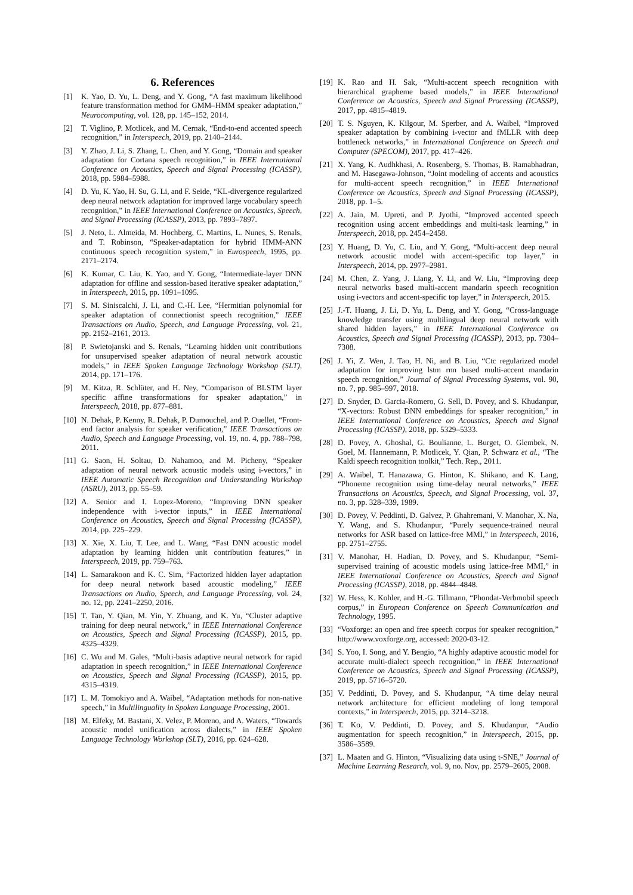6. References
[1] K. Yao, D. Yu, L. Deng, and Y. Gong, “A fast maximum likelihood feature transformation method for GMM–HMM speaker adaptation,” Neurocomputing, vol. 128, pp. 145–152, 2014.
[2] T. Viglino, P. Motlicek, and M. Cernak, “End-to-end accented speech recognition,” in Interspeech, 2019, pp. 2140–2144.
[3] Y. Zhao, J. Li, S. Zhang, L. Chen, and Y. Gong, “Domain and speaker adaptation for Cortana speech recognition,” in IEEE International Conference on Acoustics, Speech and Signal Processing (ICASSP), 2018, pp. 5984–5988.
[4] D. Yu, K. Yao, H. Su, G. Li, and F. Seide, “KL-divergence regularized deep neural network adaptation for improved large vocabulary speech recognition,” in IEEE International Conference on Acoustics, Speech, and Signal Processing (ICASSP), 2013, pp. 7893–7897.
[5] J. Neto, L. Almeida, M. Hochberg, C. Martins, L. Nunes, S. Renals, and T. Robinson, “Speaker-adaptation for hybrid HMM-ANN continuous speech recognition system,” in Eurospeech, 1995, pp. 2171–2174.
[6] K. Kumar, C. Liu, K. Yao, and Y. Gong, “Intermediate-layer DNN adaptation for offline and session-based iterative speaker adaptation,” in Interspeech, 2015, pp. 1091–1095.
[7] S. M. Siniscalchi, J. Li, and C.-H. Lee, “Hermitian polynomial for speaker adaptation of connectionist speech recognition,” IEEE Transactions on Audio, Speech, and Language Processing, vol. 21, pp. 2152–2161, 2013.
[8] P. Swietojanski and S. Renals, “Learning hidden unit contributions for unsupervised speaker adaptation of neural network acoustic models,” in IEEE Spoken Language Technology Workshop (SLT), 2014, pp. 171–176.
[9] M. Kitza, R. Schlüter, and H. Ney, “Comparison of BLSTM layer specific affine transformations for speaker adaptation,” in Interspeech, 2018, pp. 877–881.
[10] N. Dehak, P. Kenny, R. Dehak, P. Dumouchel, and P. Ouellet, “Front-end factor analysis for speaker verification,” IEEE Transactions on Audio, Speech and Language Processing, vol. 19, no. 4, pp. 788–798, 2011.
[11] G. Saon, H. Soltau, D. Nahamoo, and M. Picheny, “Speaker adaptation of neural network acoustic models using i-vectors,” in IEEE Automatic Speech Recognition and Understanding Workshop (ASRU), 2013, pp. 55–59.
[12] A. Senior and I. Lopez-Moreno, “Improving DNN speaker independence with i-vector inputs,” in IEEE International Conference on Acoustics, Speech and Signal Processing (ICASSP), 2014, pp. 225–229.
[13] X. Xie, X. Liu, T. Lee, and L. Wang, “Fast DNN acoustic model adaptation by learning hidden unit contribution features,” in Interspeech, 2019, pp. 759–763.
[14] L. Samarakoon and K. C. Sim, “Factorized hidden layer adaptation for deep neural network based acoustic modeling,” IEEE Transactions on Audio, Speech, and Language Processing, vol. 24, no. 12, pp. 2241–2250, 2016.
[15] T. Tan, Y. Qian, M. Yin, Y. Zhuang, and K. Yu, “Cluster adaptive training for deep neural network,” in IEEE International Conference on Acoustics, Speech and Signal Processing (ICASSP), 2015, pp. 4325–4329.
[16] C. Wu and M. Gales, “Multi-basis adaptive neural network for rapid adaptation in speech recognition,” in IEEE International Conference on Acoustics, Speech and Signal Processing (ICASSP), 2015, pp. 4315–4319.
[17] L. M. Tomokiyo and A. Waibel, “Adaptation methods for non-native speech,” in Multilinguality in Spoken Language Processing, 2001.
[18] M. Elfeky, M. Bastani, X. Velez, P. Moreno, and A. Waters, “Towards acoustic model unification across dialects,” in IEEE Spoken Language Technology Workshop (SLT), 2016, pp. 624–628.
[19] K. Rao and H. Sak, “Multi-accent speech recognition with hierarchical grapheme based models,” in IEEE International Conference on Acoustics, Speech and Signal Processing (ICASSP), 2017, pp. 4815–4819.
[20] T. S. Nguyen, K. Kilgour, M. Sperber, and A. Waibel, “Improved speaker adaptation by combining i-vector and fMLLR with deep bottleneck networks,” in International Conference on Speech and Computer (SPECOM), 2017, pp. 417–426.
[21] X. Yang, K. Audhkhasi, A. Rosenberg, S. Thomas, B. Ramabhadran, and M. Hasegawa-Johnson, “Joint modeling of accents and acoustics for multi-accent speech recognition,” in IEEE International Conference on Acoustics, Speech and Signal Processing (ICASSP), 2018, pp. 1–5.
[22] A. Jain, M. Upreti, and P. Jyothi, “Improved accented speech recognition using accent embeddings and multi-task learning,” in Interspeech, 2018, pp. 2454–2458.
[23] Y. Huang, D. Yu, C. Liu, and Y. Gong, “Multi-accent deep neural network acoustic model with accent-specific top layer,” in Interspeech, 2014, pp. 2977–2981.
[24] M. Chen, Z. Yang, J. Liang, Y. Li, and W. Liu, “Improving deep neural networks based multi-accent mandarin speech recognition using i-vectors and accent-specific top layer,” in Interspeech, 2015.
[25] J.-T. Huang, J. Li, D. Yu, L. Deng, and Y. Gong, “Cross-language knowledge transfer using multilingual deep neural network with shared hidden layers,” in IEEE International Conference on Acoustics, Speech and Signal Processing (ICASSP), 2013, pp. 7304–7308.
[26] J. Yi, Z. Wen, J. Tao, H. Ni, and B. Liu, “Ctc regularized model adaptation for improving lstm rnn based multi-accent mandarin speech recognition,” Journal of Signal Processing Systems, vol. 90, no. 7, pp. 985–997, 2018.
[27] D. Snyder, D. Garcia-Romero, G. Sell, D. Povey, and S. Khudanpur, “X-vectors: Robust DNN embeddings for speaker recognition,” in IEEE International Conference on Acoustics, Speech and Signal Processing (ICASSP), 2018, pp. 5329–5333.
[28] D. Povey, A. Ghoshal, G. Boulianne, L. Burget, O. Glembek, N. Goel, M. Hannemann, P. Motlicek, Y. Qian, P. Schwarz et al., “The Kaldi speech recognition toolkit,” Tech. Rep., 2011.
[29] A. Waibel, T. Hanazawa, G. Hinton, K. Shikano, and K. Lang, “Phoneme recognition using time-delay neural networks,” IEEE Transactions on Acoustics, Speech, and Signal Processing, vol. 37, no. 3, pp. 328–339, 1989.
[30] D. Povey, V. Peddinti, D. Galvez, P. Ghahremani, V. Manohar, X. Na, Y. Wang, and S. Khudanpur, “Purely sequence-trained neural networks for ASR based on lattice-free MMI,” in Interspeech, 2016, pp. 2751–2755.
[31] V. Manohar, H. Hadian, D. Povey, and S. Khudanpur, “Semi-supervised training of acoustic models using lattice-free MMI,” in IEEE International Conference on Acoustics, Speech and Signal Processing (ICASSP), 2018, pp. 4844–4848.
[32] W. Hess, K. Kohler, and H.-G. Tillmann, “Phondat-Verbmobil speech corpus,” in European Conference on Speech Communication and Technology, 1995.
[33] “Voxforge: an open and free speech corpus for speaker recognition,” http://www.voxforge.org, accessed: 2020-03-12.
[34] S. Yoo, I. Song, and Y. Bengio, “A highly adaptive acoustic model for accurate multi-dialect speech recognition,” in IEEE International Conference on Acoustics, Speech and Signal Processing (ICASSP), 2019, pp. 5716–5720.
[35] V. Peddinti, D. Povey, and S. Khudanpur, “A time delay neural network architecture for efficient modeling of long temporal contexts,” in Interspeech, 2015, pp. 3214–3218.
[36] T. Ko, V. Peddinti, D. Povey, and S. Khudanpur, “Audio augmentation for speech recognition,” in Interspeech, 2015, pp. 3586–3589.
[37] L. Maaten and G. Hinton, “Visualizing data using t-SNE,” Journal of Machine Learning Research, vol. 9, no. Nov, pp. 2579–2605, 2008.